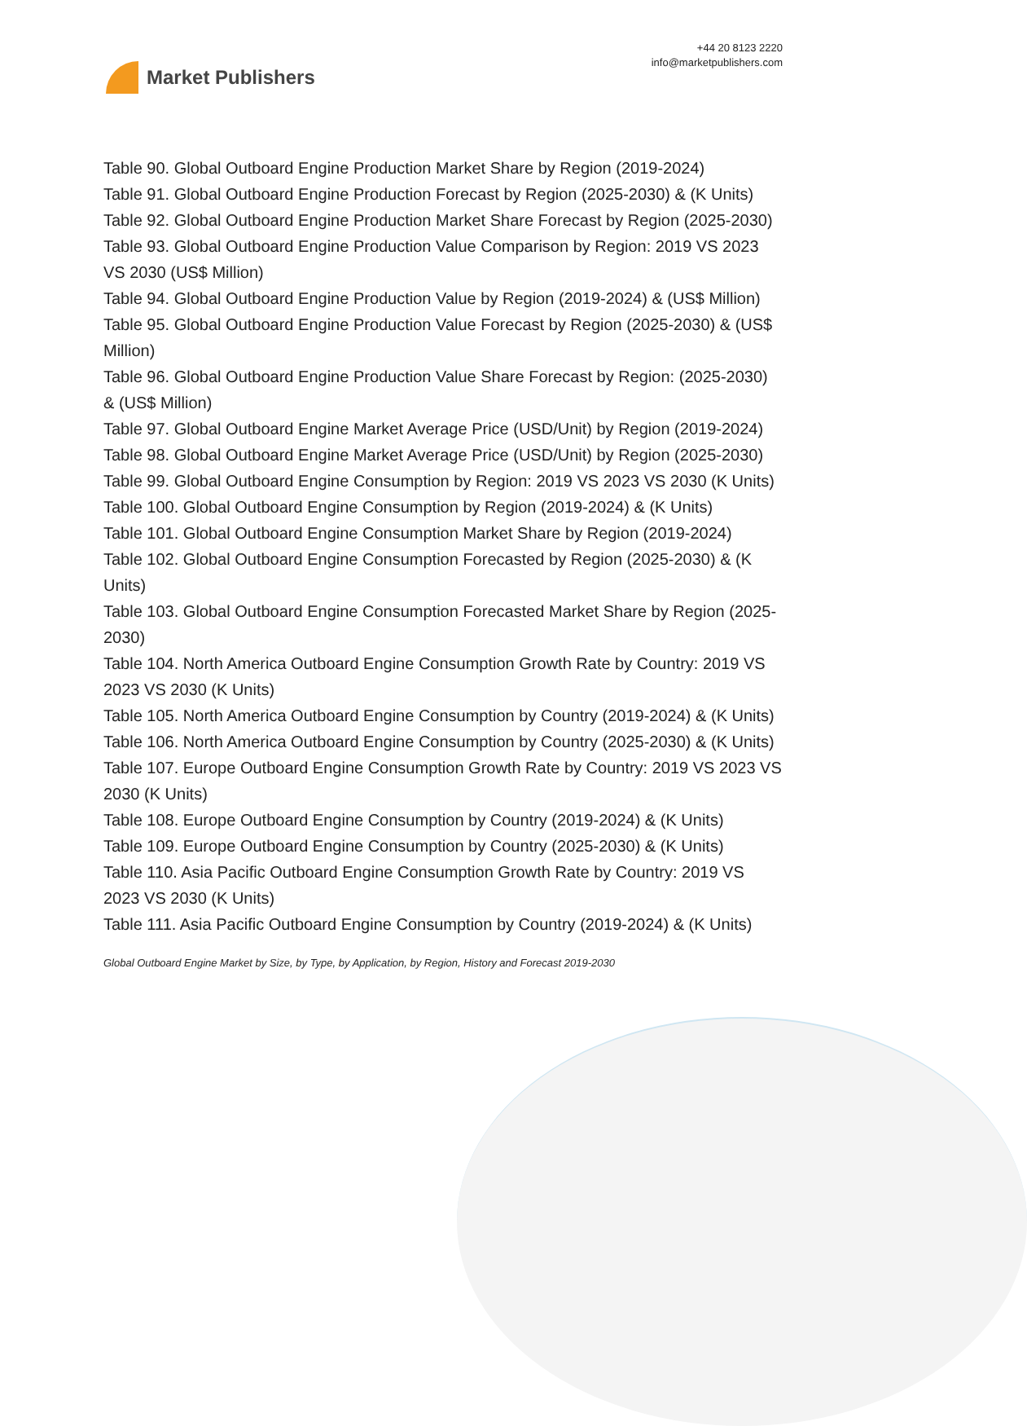Market Publishers
+44 20 8123 2220
info@marketpublishers.com
Table 90. Global Outboard Engine Production Market Share by Region (2019-2024)
Table 91. Global Outboard Engine Production Forecast by Region (2025-2030) & (K Units)
Table 92. Global Outboard Engine Production Market Share Forecast by Region (2025-2030)
Table 93. Global Outboard Engine Production Value Comparison by Region: 2019 VS 2023 VS 2030 (US$ Million)
Table 94. Global Outboard Engine Production Value by Region (2019-2024) & (US$ Million)
Table 95. Global Outboard Engine Production Value Forecast by Region (2025-2030) & (US$ Million)
Table 96. Global Outboard Engine Production Value Share Forecast by Region: (2025-2030) & (US$ Million)
Table 97. Global Outboard Engine Market Average Price (USD/Unit) by Region (2019-2024)
Table 98. Global Outboard Engine Market Average Price (USD/Unit) by Region (2025-2030)
Table 99. Global Outboard Engine Consumption by Region: 2019 VS 2023 VS 2030 (K Units)
Table 100. Global Outboard Engine Consumption by Region (2019-2024) & (K Units)
Table 101. Global Outboard Engine Consumption Market Share by Region (2019-2024)
Table 102. Global Outboard Engine Consumption Forecasted by Region (2025-2030) & (K Units)
Table 103. Global Outboard Engine Consumption Forecasted Market Share by Region (2025-2030)
Table 104. North America Outboard Engine Consumption Growth Rate by Country: 2019 VS 2023 VS 2030 (K Units)
Table 105. North America Outboard Engine Consumption by Country (2019-2024) & (K Units)
Table 106. North America Outboard Engine Consumption by Country (2025-2030) & (K Units)
Table 107. Europe Outboard Engine Consumption Growth Rate by Country: 2019 VS 2023 VS 2030 (K Units)
Table 108. Europe Outboard Engine Consumption by Country (2019-2024) & (K Units)
Table 109. Europe Outboard Engine Consumption by Country (2025-2030) & (K Units)
Table 110. Asia Pacific Outboard Engine Consumption Growth Rate by Country: 2019 VS 2023 VS 2030 (K Units)
Table 111. Asia Pacific Outboard Engine Consumption by Country (2019-2024) & (K Units)
Global Outboard Engine Market by Size, by Type, by Application, by Region, History and Forecast 2019-2030